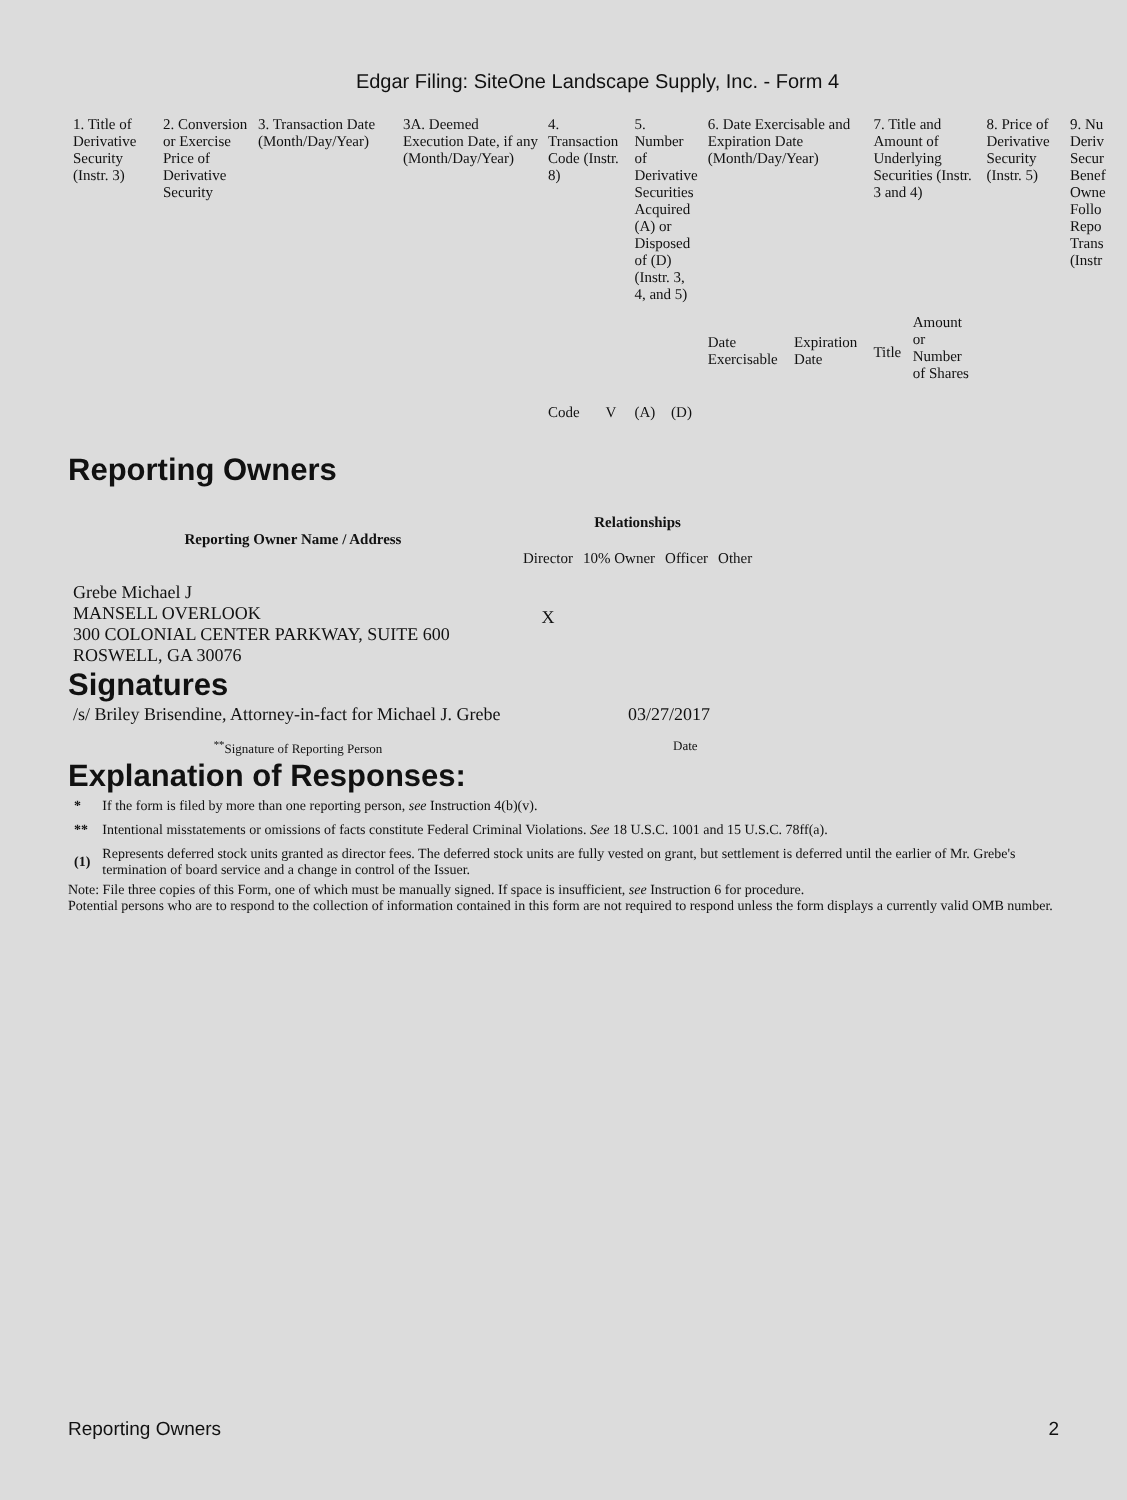Edgar Filing: SiteOne Landscape Supply, Inc. - Form 4
| 1. Title of Derivative Security (Instr. 3) | 2. Conversion or Exercise Price of Derivative Security | 3. Transaction Date (Month/Day/Year) | 3A. Deemed Execution Date, if any (Month/Day/Year) | 4. Transaction Code (Instr. 8) | | 5. Number of Derivative Securities Acquired (A) or Disposed of (D) (Instr. 3, 4, and 5) | | 6. Date Exercisable and Expiration Date (Month/Day/Year) | | 7. Title and Amount of Underlying Securities (Instr. 3 and 4) | | 8. Price of Derivative Security (Instr. 5) | 9. Nu Deriv Secur Benef Owne Follo Repo Trans (Instr |
| --- | --- | --- | --- | --- | --- | --- | --- | --- | --- | --- | --- | --- | --- |
| | | | | Code | V | (A) | (D) | Date Exercisable | Expiration Date | Title | Amount or Number of Shares | | |
Reporting Owners
| Reporting Owner Name / Address | Relationships | | | |
| --- | --- | --- | --- | --- |
| | Director | 10% Owner | Officer | Other |
| Grebe Michael J MANSELL OVERLOOK 300 COLONIAL CENTER PARKWAY, SUITE 600 ROSWELL, GA 30076 | X | | | |
Signatures
| /s/ Briley Brisendine, Attorney-in-fact for Michael J. Grebe | 03/27/2017 |
| <sup>**</sup> Signature of Reporting Person | Date |
Explanation of Responses:
| * | If the form is filed by more than one reporting person, see Instruction 4(b)(v). |
| ** | Intentional misstatements or omissions of facts constitute Federal Criminal Violations. See 18 U.S.C. 1001 and 15 U.S.C. 78ff(a). |
| (1) | Represents deferred stock units granted as director fees. The deferred stock units are fully vested on grant, but settlement is deferred until the earlier of Mr. Grebe's termination of board service and a change in control of the Issuer. |
Note: File three copies of this Form, one of which must be manually signed. If space is insufficient, see Instruction 6 for procedure.
Potential persons who are to respond to the collection of information contained in this form are not required to respond unless the form displays a currently valid OMB number.
Reporting Owners 2